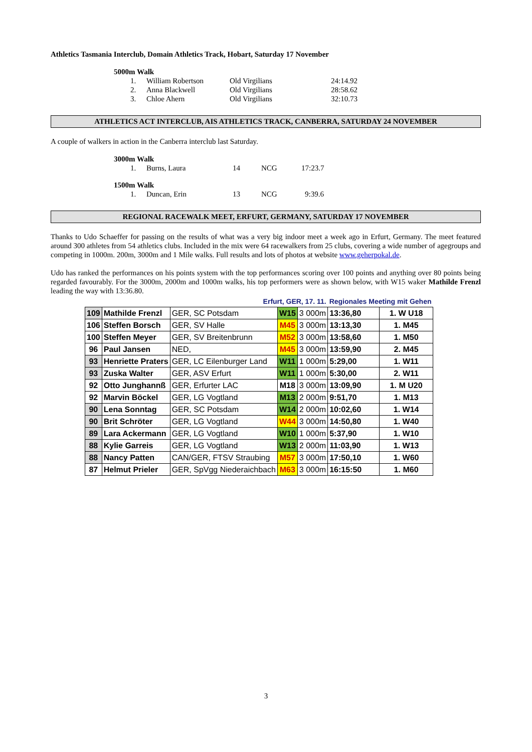Athletics Tasmania Interclub, Domain Athletics Track, Hobart, Saturday 17 November
5000m Walk
1. William Robertson Old Virgilians 24:14.92
2. Anna Blackwell Old Virgilians 28:58.62
3. Chloe Ahern Old Virgilians 32:10.73
ATHLETICS ACT INTERCLUB, AIS ATHLETICS TRACK, CANBERRA, SATURDAY 24 NOVEMBER
A couple of walkers in action in the Canberra interclub last Saturday.
3000m Walk
1. Burns, Laura 14 NCG 17:23.7
1500m Walk
1. Duncan, Erin 13 NCG 9:39.6
REGIONAL RACEWALK MEET, ERFURT, GERMANY, SATURDAY 17 NOVEMBER
Thanks to Udo Schaeffer for passing on the results of what was a very big indoor meet a week ago in Erfurt, Germany. The meet featured around 300 athletes from 54 athletics clubs. Included in the mix were 64 racewalkers from 25 clubs, covering a wide number of agegroups and competing in 1000m. 200m, 3000m and 1 Mile walks. Full results and lots of photos at website www.geherpokal.de.
Udo has ranked the performances on his points system with the top performances scoring over 100 points and anything over 80 points being regarded favourably. For the 3000m, 2000m and 1000m walks, his top performers were as shown below, with W15 waker Mathilde Frenzl leading the way with 13:36.80.
| | | Erfurt, GER, 17. 11. | | | Regionales Meeting mit Gehen | |
| 109 | Mathilde Frenzl | GER, SC Potsdam | W15 | 3 000m | 13:36,80 | 1. W U18 |
| 106 | Steffen Borsch | GER, SV Halle | M45 | 3 000m | 13:13,30 | 1. M45 |
| 100 | Steffen Meyer | GER, SV Breitenbrunn | M52 | 3 000m | 13:58,60 | 1. M50 |
| 96 | Paul Jansen | NED, | M45 | 3 000m | 13:59,90 | 2. M45 |
| 93 | Henriette Praters | GER, LC Eilenburger Land | W11 | 1 000m | 5:29,00 | 1. W11 |
| 93 | Zuska Walter | GER, ASV Erfurt | W11 | 1 000m | 5:30,00 | 2. W11 |
| 92 | Otto Junghannß | GER, Erfurter LAC | M18 | 3 000m | 13:09,90 | 1. M U20 |
| 92 | Marvin Böckel | GER, LG Vogtland | M13 | 2 000m | 9:51,70 | 1. M13 |
| 90 | Lena Sonntag | GER, SC Potsdam | W14 | 2 000m | 10:02,60 | 1. W14 |
| 90 | Brit Schröter | GER, LG Vogtland | W44 | 3 000m | 14:50,80 | 1. W40 |
| 89 | Lara Ackermann | GER, LG Vogtland | W10 | 1 000m | 5:37,90 | 1. W10 |
| 88 | Kylie Garreis | GER, LG Vogtland | W13 | 2 000m | 11:03,90 | 1. W13 |
| 88 | Nancy Patten | CAN/GER, FTSV Straubing | M57 | 3 000m | 17:50,10 | 1. W60 |
| 87 | Helmut Prieler | GER, SpVgg Niederaichbach | M63 | 3 000m | 16:15:50 | 1. M60 |
3